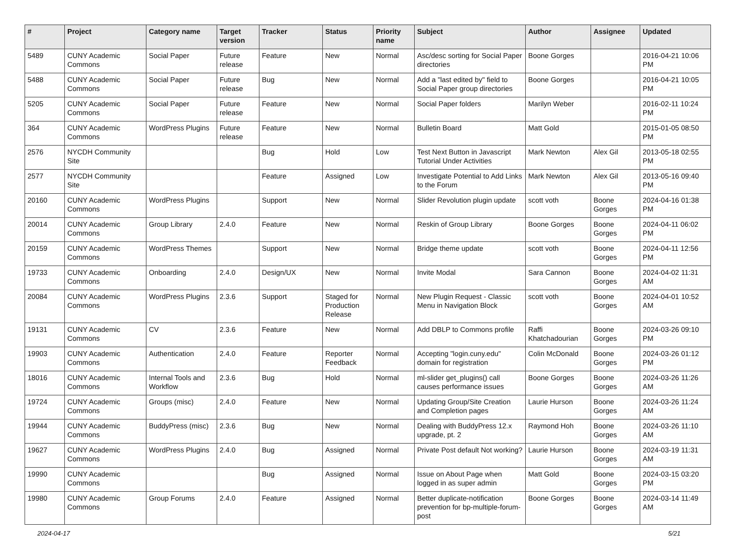| # | Project | Category name | Target version | Tracker | Status | Priority name | Subject | Author | Assignee | Updated |
| --- | --- | --- | --- | --- | --- | --- | --- | --- | --- | --- |
| 5489 | CUNY Academic Commons | Social Paper | Future release | Feature | New | Normal | Asc/desc sorting for Social Paper directories | Boone Gorges | | 2016-04-21 10:06 PM |
| 5488 | CUNY Academic Commons | Social Paper | Future release | Bug | New | Normal | Add a "last edited by" field to Social Paper group directories | Boone Gorges | | 2016-04-21 10:05 PM |
| 5205 | CUNY Academic Commons | Social Paper | Future release | Feature | New | Normal | Social Paper folders | Marilyn Weber | | 2016-02-11 10:24 PM |
| 364 | CUNY Academic Commons | WordPress Plugins | Future release | Feature | New | Normal | Bulletin Board | Matt Gold | | 2015-01-05 08:50 PM |
| 2576 | NYCDH Community Site | | | Bug | Hold | Low | Test Next Button in Javascript Tutorial Under Activities | Mark Newton | Alex Gil | 2013-05-18 02:55 PM |
| 2577 | NYCDH Community Site | | | Feature | Assigned | Low | Investigate Potential to Add Links to the Forum | Mark Newton | Alex Gil | 2013-05-16 09:40 PM |
| 20160 | CUNY Academic Commons | WordPress Plugins | | Support | New | Normal | Slider Revolution plugin update | scott voth | Boone Gorges | 2024-04-16 01:38 PM |
| 20014 | CUNY Academic Commons | Group Library | 2.4.0 | Feature | New | Normal | Reskin of Group Library | Boone Gorges | Boone Gorges | 2024-04-11 06:02 PM |
| 20159 | CUNY Academic Commons | WordPress Themes | | Support | New | Normal | Bridge theme update | scott voth | Boone Gorges | 2024-04-11 12:56 PM |
| 19733 | CUNY Academic Commons | Onboarding | 2.4.0 | Design/UX | New | Normal | Invite Modal | Sara Cannon | Boone Gorges | 2024-04-02 11:31 AM |
| 20084 | CUNY Academic Commons | WordPress Plugins | 2.3.6 | Support | Staged for Production Release | Normal | New Plugin Request - Classic Menu in Navigation Block | scott voth | Boone Gorges | 2024-04-01 10:52 AM |
| 19131 | CUNY Academic Commons | CV | 2.3.6 | Feature | New | Normal | Add DBLP to Commons profile | Raffi Khatchadourian | Boone Gorges | 2024-03-26 09:10 PM |
| 19903 | CUNY Academic Commons | Authentication | 2.4.0 | Feature | Reporter Feedback | Normal | Accepting "login.cuny.edu" domain for registration | Colin McDonald | Boone Gorges | 2024-03-26 01:12 PM |
| 18016 | CUNY Academic Commons | Internal Tools and Workflow | 2.3.6 | Bug | Hold | Normal | ml-slider get_plugins() call causes performance issues | Boone Gorges | Boone Gorges | 2024-03-26 11:26 AM |
| 19724 | CUNY Academic Commons | Groups (misc) | 2.4.0 | Feature | New | Normal | Updating Group/Site Creation and Completion pages | Laurie Hurson | Boone Gorges | 2024-03-26 11:24 AM |
| 19944 | CUNY Academic Commons | BuddyPress (misc) | 2.3.6 | Bug | New | Normal | Dealing with BuddyPress 12.x upgrade, pt. 2 | Raymond Hoh | Boone Gorges | 2024-03-26 11:10 AM |
| 19627 | CUNY Academic Commons | WordPress Plugins | 2.4.0 | Bug | Assigned | Normal | Private Post default Not working? | Laurie Hurson | Boone Gorges | 2024-03-19 11:31 AM |
| 19990 | CUNY Academic Commons | | | Bug | Assigned | Normal | Issue on About Page when logged in as super admin | Matt Gold | Boone Gorges | 2024-03-15 03:20 PM |
| 19980 | CUNY Academic Commons | Group Forums | 2.4.0 | Feature | Assigned | Normal | Better duplicate-notification prevention for bp-multiple-forum-post | Boone Gorges | Boone Gorges | 2024-03-14 11:49 AM |
2024-04-17 5/21